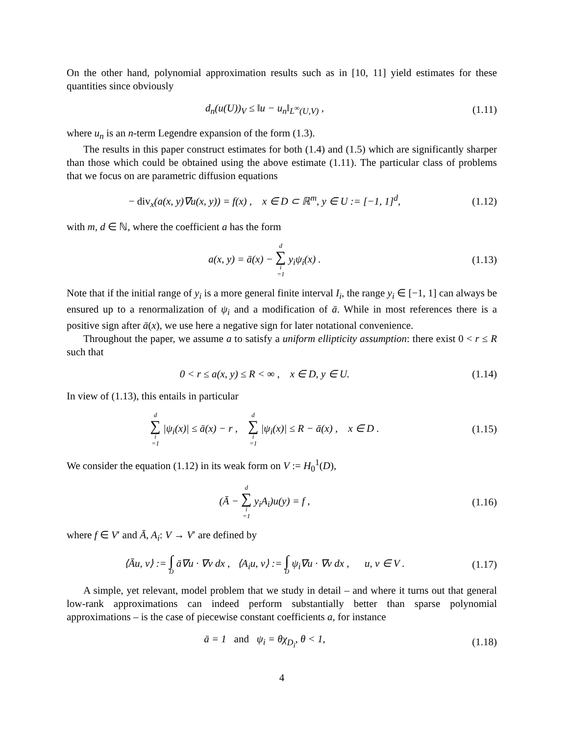On the other hand, polynomial approximation results such as in [10, 11] yield estimates for these quantities since obviously
d<sub>n</sub>(u(U))<sub>V</sub> ≤ ‖u − u<sub>n</sub>‖<sub>L<sup>∞</sup>(U,V)</sub> ,
(1.11)
where u<sub>n</sub> is an n-term Legendre expansion of the form (1.3).
The results in this paper construct estimates for both (1.4) and (1.5) which are significantly sharper than those which could be obtained using the above estimate (1.11). The particular class of problems that we focus on are parametric diffusion equations
− div<sub>x</sub>(a(x, y)∇u(x, y)) = f(x) , x ∈ D ⊂ ℝ<sup>m</sup>, y ∈ U := [−1, 1]<sup>d</sup>,
(1.12)
with m, d ∈ ℕ, where the coefficient a has the form
a(x, y) = ā(x) − d ∑ i =1 y<sub>i</sub>ψ<sub>i</sub>(x) .
(1.13)
Note that if the initial range of y<sub>i</sub> is a more general finite interval I<sub>i</sub>, the range y<sub>i</sub> ∈ [−1, 1] can always be ensured up to a renormalization of ψ<sub>i</sub> and a modification of ā. While in most references there is a positive sign after ā(x), we use here a negative sign for later notational convenience.
Throughout the paper, we assume a to satisfy a uniform ellipticity assumption: there exist 0 < r ≤ R such that
0 < r ≤ a(x, y) ≤ R < ∞ , x ∈ D, y ∈ U.
(1.14)
In view of (1.13), this entails in particular
d ∑ i =1 |ψ<sub>i</sub>(x)| ≤ ā(x) − r , d ∑ i =1 |ψ<sub>i</sub>(x)| ≤ R − ā(x) , x ∈ D .
(1.15)
We consider the equation (1.12) in its weak form on V := H<sub>0</sub><sup>1</sup>(D),
(Ā − d ∑ i =1 y<sub>i</sub>A<sub>i</sub>)u(y) = f ,
(1.16)
where f ∈ V′ and Ā, A<sub>i</sub>: V → V′ are defined by
⟨Āu, v⟩ := ∫ D ā∇u · ∇v dx , ⟨A<sub>i</sub>u, v⟩ := ∫ D ψ<sub>i</sub>∇u · ∇v dx , u, v ∈ V .
(1.17)
A simple, yet relevant, model problem that we study in detail – and where it turns out that general low-rank approximations can indeed perform substantially better than sparse polynomial approximations – is the case of piecewise constant coefficients a, for instance
ā = 1 and ψ<sub>i</sub> = θχ<sub>D<sub>i</sub></sub>, θ < 1,
(1.18)
4